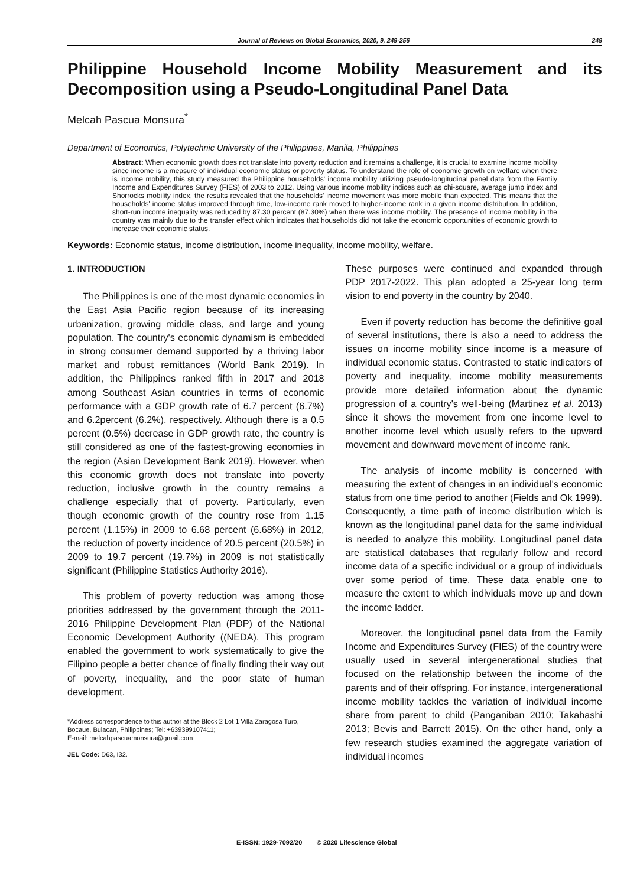Journal of Reviews on Global Economics, 2020, 9, 249-256 249
Philippine Household Income Mobility Measurement and its Decomposition using a Pseudo-Longitudinal Panel Data
Melcah Pascua Monsura<sup>*</sup>
Department of Economics, Polytechnic University of the Philippines, Manila, Philippines
Abstract: When economic growth does not translate into poverty reduction and it remains a challenge, it is crucial to examine income mobility since income is a measure of individual economic status or poverty status. To understand the role of economic growth on welfare when there is income mobility, this study measured the Philippine households' income mobility utilizing pseudo-longitudinal panel data from the Family Income and Expenditures Survey (FIES) of 2003 to 2012. Using various income mobility indices such as chi-square, average jump index and Shorrocks mobility index, the results revealed that the households' income movement was more mobile than expected. This means that the households' income status improved through time, low-income rank moved to higher-income rank in a given income distribution. In addition, short-run income inequality was reduced by 87.30 percent (87.30%) when there was income mobility. The presence of income mobility in the country was mainly due to the transfer effect which indicates that households did not take the economic opportunities of economic growth to increase their economic status.
Keywords: Economic status, income distribution, income inequality, income mobility, welfare.
1. INTRODUCTION
The Philippines is one of the most dynamic economies in the East Asia Pacific region because of its increasing urbanization, growing middle class, and large and young population. The country's economic dynamism is embedded in strong consumer demand supported by a thriving labor market and robust remittances (World Bank 2019). In addition, the Philippines ranked fifth in 2017 and 2018 among Southeast Asian countries in terms of economic performance with a GDP growth rate of 6.7 percent (6.7%) and 6.2percent (6.2%), respectively. Although there is a 0.5 percent (0.5%) decrease in GDP growth rate, the country is still considered as one of the fastest-growing economies in the region (Asian Development Bank 2019). However, when this economic growth does not translate into poverty reduction, inclusive growth in the country remains a challenge especially that of poverty. Particularly, even though economic growth of the country rose from 1.15 percent (1.15%) in 2009 to 6.68 percent (6.68%) in 2012, the reduction of poverty incidence of 20.5 percent (20.5%) in 2009 to 19.7 percent (19.7%) in 2009 is not statistically significant (Philippine Statistics Authority 2016).
This problem of poverty reduction was among those priorities addressed by the government through the 2011-2016 Philippine Development Plan (PDP) of the National Economic Development Authority ((NEDA). This program enabled the government to work systematically to give the Filipino people a better chance of finally finding their way out of poverty, inequality, and the poor state of human development.
*Address correspondence to this author at the Block 2 Lot 1 Villa Zaragosa Turo, Bocaue, Bulacan, Philippines; Tel: +639399107411;
E-mail: melcahpascuamonsura@gmail.com
JEL Code: D63, I32.
These purposes were continued and expanded through PDP 2017-2022. This plan adopted a 25-year long term vision to end poverty in the country by 2040.
Even if poverty reduction has become the definitive goal of several institutions, there is also a need to address the issues on income mobility since income is a measure of individual economic status. Contrasted to static indicators of poverty and inequality, income mobility measurements provide more detailed information about the dynamic progression of a country's well-being (Martinez et al. 2013) since it shows the movement from one income level to another income level which usually refers to the upward movement and downward movement of income rank.
The analysis of income mobility is concerned with measuring the extent of changes in an individual's economic status from one time period to another (Fields and Ok 1999). Consequently, a time path of income distribution which is known as the longitudinal panel data for the same individual is needed to analyze this mobility. Longitudinal panel data are statistical databases that regularly follow and record income data of a specific individual or a group of individuals over some period of time. These data enable one to measure the extent to which individuals move up and down the income ladder.
Moreover, the longitudinal panel data from the Family Income and Expenditures Survey (FIES) of the country were usually used in several intergenerational studies that focused on the relationship between the income of the parents and of their offspring. For instance, intergenerational income mobility tackles the variation of individual income share from parent to child (Panganiban 2010; Takahashi 2013; Bevis and Barrett 2015). On the other hand, only a few research studies examined the aggregate variation of individual incomes
E-ISSN: 1929-7092/20 © 2020 Lifescience Global